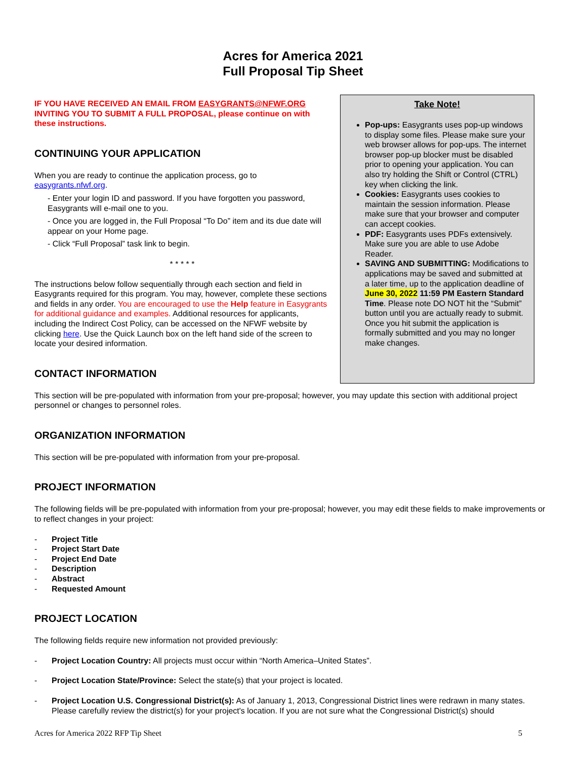Acres for America 2021
Full Proposal Tip Sheet
IF YOU HAVE RECEIVED AN EMAIL FROM EASYGRANTS@NFWF.ORG INVITING YOU TO SUBMIT A FULL PROPOSAL, please continue on with these instructions.
CONTINUING YOUR APPLICATION
When you are ready to continue the application process, go to easygrants.nfwf.org.
- Enter your login ID and password. If you have forgotten you password, Easygrants will e-mail one to you.
- Once you are logged in, the Full Proposal “To Do” item and its due date will appear on your Home page.
- Click “Full Proposal” task link to begin.
* * * * *
The instructions below follow sequentially through each section and field in Easygrants required for this program. You may, however, complete these sections and fields in any order. You are encouraged to use the Help feature in Easygrants for additional guidance and examples. Additional resources for applicants, including the Indirect Cost Policy, can be accessed on the NFWF website by clicking here. Use the Quick Launch box on the left hand side of the screen to locate your desired information.
CONTACT INFORMATION
Take Note!
Pop-ups: Easygrants uses pop-up windows to display some files. Please make sure your web browser allows for pop-ups. The internet browser pop-up blocker must be disabled prior to opening your application. You can also try holding the Shift or Control (CTRL) key when clicking the link.
Cookies: Easygrants uses cookies to maintain the session information. Please make sure that your browser and computer can accept cookies.
PDF: Easygrants uses PDFs extensively. Make sure you are able to use Adobe Reader.
SAVING AND SUBMITTING: Modifications to applications may be saved and submitted at a later time, up to the application deadline of June 30, 2022 11:59 PM Eastern Standard Time. Please note DO NOT hit the “Submit” button until you are actually ready to submit. Once you hit submit the application is formally submitted and you may no longer make changes.
This section will be pre-populated with information from your pre-proposal; however, you may update this section with additional project personnel or changes to personnel roles.
ORGANIZATION INFORMATION
This section will be pre-populated with information from your pre-proposal.
PROJECT INFORMATION
The following fields will be pre-populated with information from your pre-proposal; however, you may edit these fields to make improvements or to reflect changes in your project:
- Project Title
- Project Start Date
- Project End Date
- Description
- Abstract
- Requested Amount
PROJECT LOCATION
The following fields require new information not provided previously:
- Project Location Country: All projects must occur within “North America–United States”.
- Project Location State/Province: Select the state(s) that your project is located.
- Project Location U.S. Congressional District(s): As of January 1, 2013, Congressional District lines were redrawn in many states. Please carefully review the district(s) for your project's location. If you are not sure what the Congressional District(s) should
Acres for America 2022 RFP Tip Sheet 5